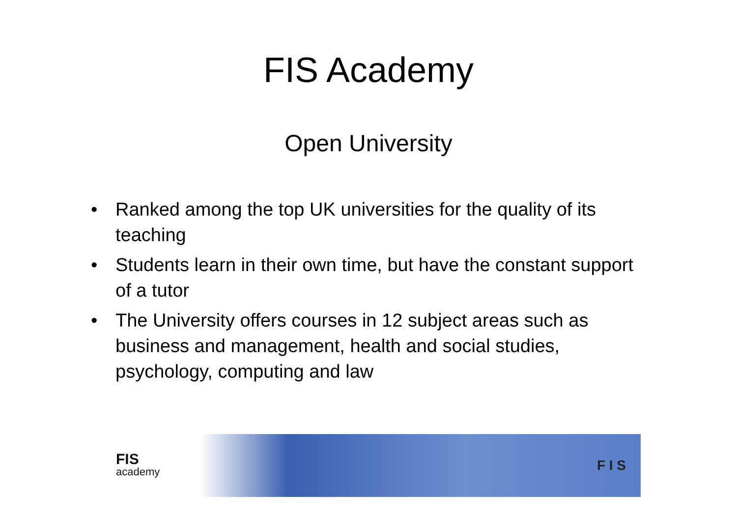FIS Academy
Open University
• Ranked among the top UK universities for the quality of its teaching
• Students learn in their own time, but have the constant support of a tutor
• The University offers courses in 12 subject areas such as business and management, health and social studies, psychology, computing and law
FIS
academy
F I S